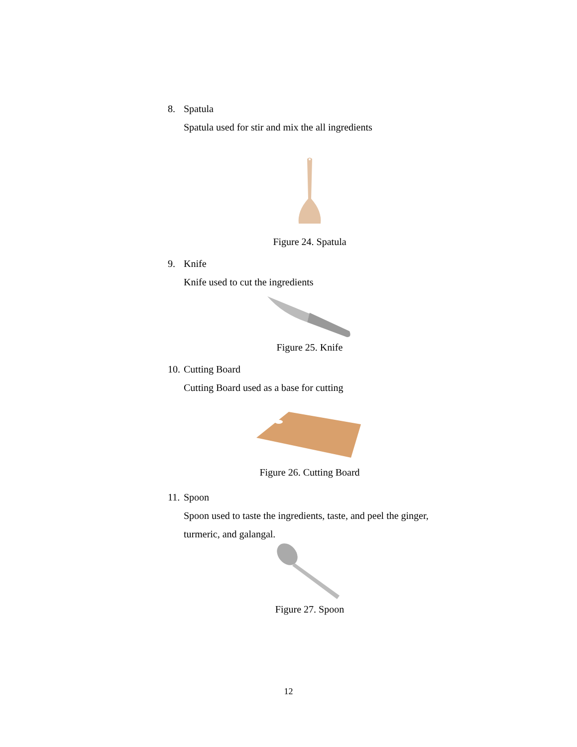8. Spatula
Spatula used for stir and mix the all ingredients
Figure 24. Spatula
9. Knife
Knife used to cut the ingredients
Figure 25. Knife
10. Cutting Board
Cutting Board used as a base for cutting
Figure 26. Cutting Board
11. Spoon
Spoon used to taste the ingredients, taste, and peel the ginger, turmeric, and galangal.
Figure 27. Spoon
12